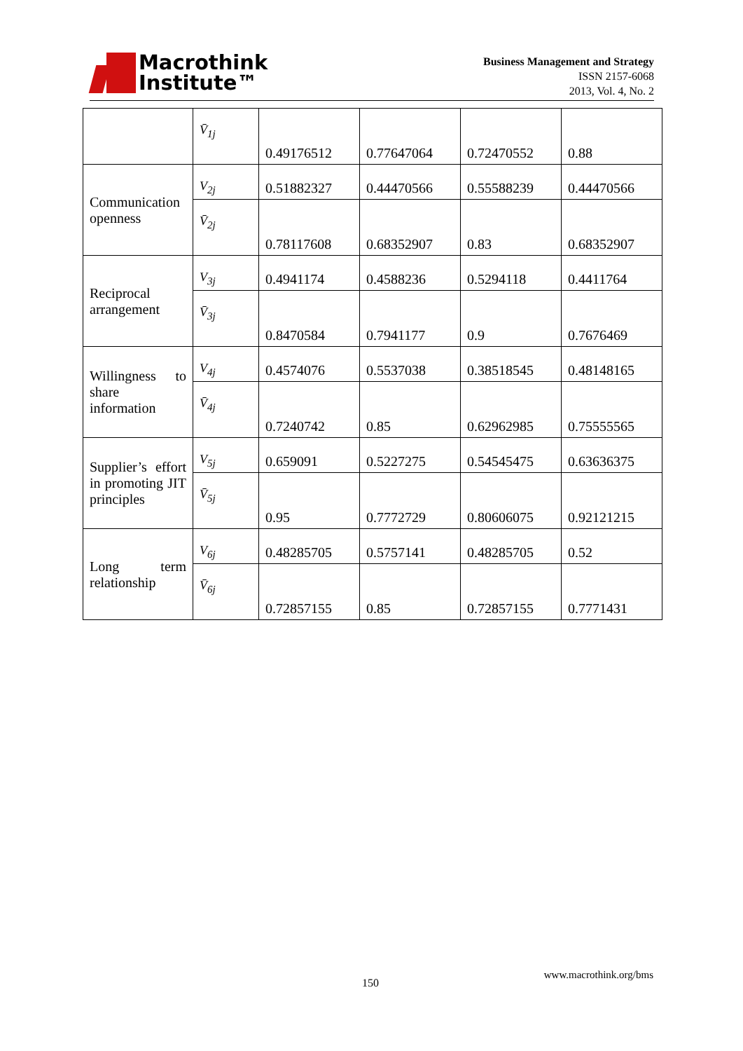Macrothink
Institute™
Business Management and Strategy
ISSN 2157-6068
2013, Vol. 4, No. 2
| | V̄<sub>1j</sub> | 0.49176512 | 0.77647064 | 0.72470552 | 0.88 |
| Communication openness | V<sub>2j</sub> | 0.51882327 | 0.44470566 | 0.55588239 | 0.44470566 |
| | V̄<sub>2j</sub> | 0.78117608 | 0.68352907 | 0.83 | 0.68352907 |
| Reciprocal arrangement | V<sub>3j</sub> | 0.4941174 | 0.4588236 | 0.5294118 | 0.4411764 |
| | V̄<sub>3j</sub> | 0.8470584 | 0.7941177 | 0.9 | 0.7676469 |
| Willingness to share information | V<sub>4j</sub> | 0.4574076 | 0.5537038 | 0.38518545 | 0.48148165 |
| | V̄<sub>4j</sub> | 0.7240742 | 0.85 | 0.62962985 | 0.75555565 |
| Supplier’s effort in promoting JIT principles | V<sub>5j</sub> | 0.659091 | 0.5227275 | 0.54545475 | 0.63636375 |
| | V̄<sub>5j</sub> | 0.95 | 0.7772729 | 0.80606075 | 0.92121215 |
| Long term relationship | V<sub>6j</sub> | 0.48285705 | 0.5757141 | 0.48285705 | 0.52 |
| | V̄<sub>6j</sub> | 0.72857155 | 0.85 | 0.72857155 | 0.7771431 |
www.macrothink.org/bms
150